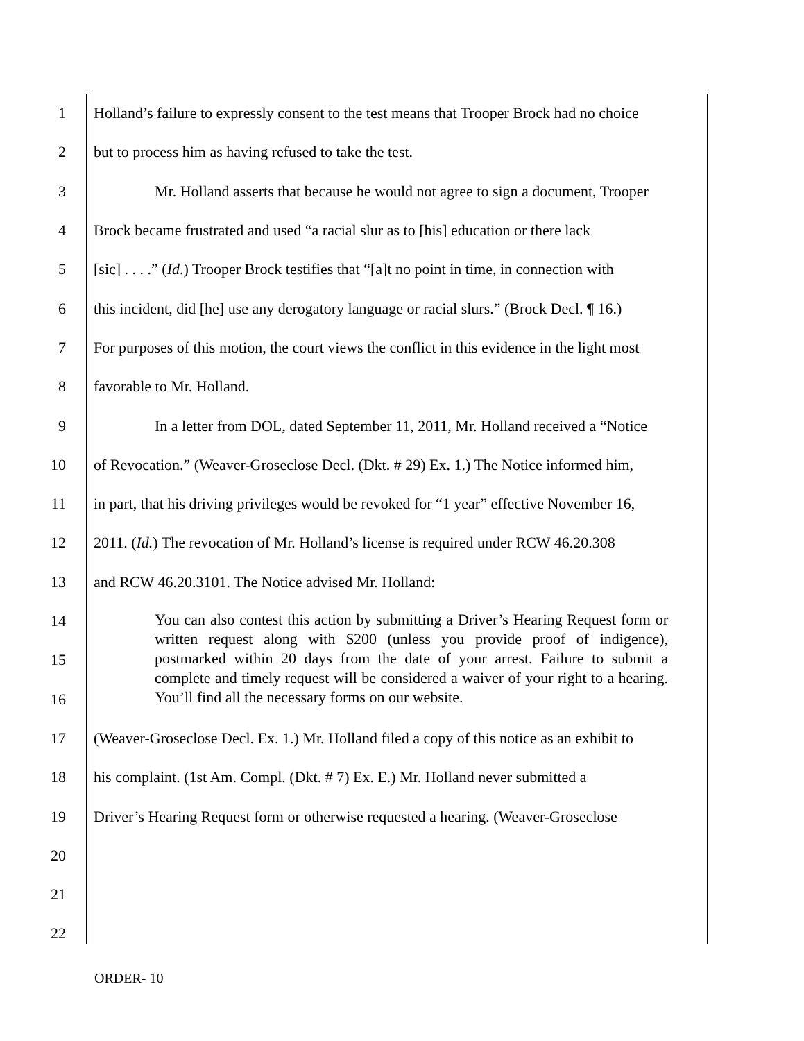1 Holland’s failure to expressly consent to the test means that Trooper Brock had no choice
2 but to process him as having refused to take the test.
3 Mr. Holland asserts that because he would not agree to sign a document, Trooper
4 Brock became frustrated and used “a racial slur as to [his] education or there lack
5 [sic] . . . .” (Id.) Trooper Brock testifies that “[a]t no point in time, in connection with
6 this incident, did [he] use any derogatory language or racial slurs.” (Brock Decl. ¶ 16.)
7 For purposes of this motion, the court views the conflict in this evidence in the light most
8 favorable to Mr. Holland.
9 In a letter from DOL, dated September 11, 2011, Mr. Holland received a “Notice
10 of Revocation.” (Weaver-Groseclose Decl. (Dkt. # 29) Ex. 1.) The Notice informed him,
11 in part, that his driving privileges would be revoked for “1 year” effective November 16,
12 2011. (Id.) The revocation of Mr. Holland’s license is required under RCW 46.20.308
13 and RCW 46.20.3101. The Notice advised Mr. Holland:
14
15
16
You can also contest this action by submitting a Driver’s Hearing Request form or written request along with $200 (unless you provide proof of indigence), postmarked within 20 days from the date of your arrest. Failure to submit a complete and timely request will be considered a waiver of your right to a hearing. You’ll find all the necessary forms on our website.
17 (Weaver-Groseclose Decl. Ex. 1.) Mr. Holland filed a copy of this notice as an exhibit to
18 his complaint. (1st Am. Compl. (Dkt. # 7) Ex. E.) Mr. Holland never submitted a
19 Driver’s Hearing Request form or otherwise requested a hearing. (Weaver-Groseclose
20
21
22
ORDER- 10